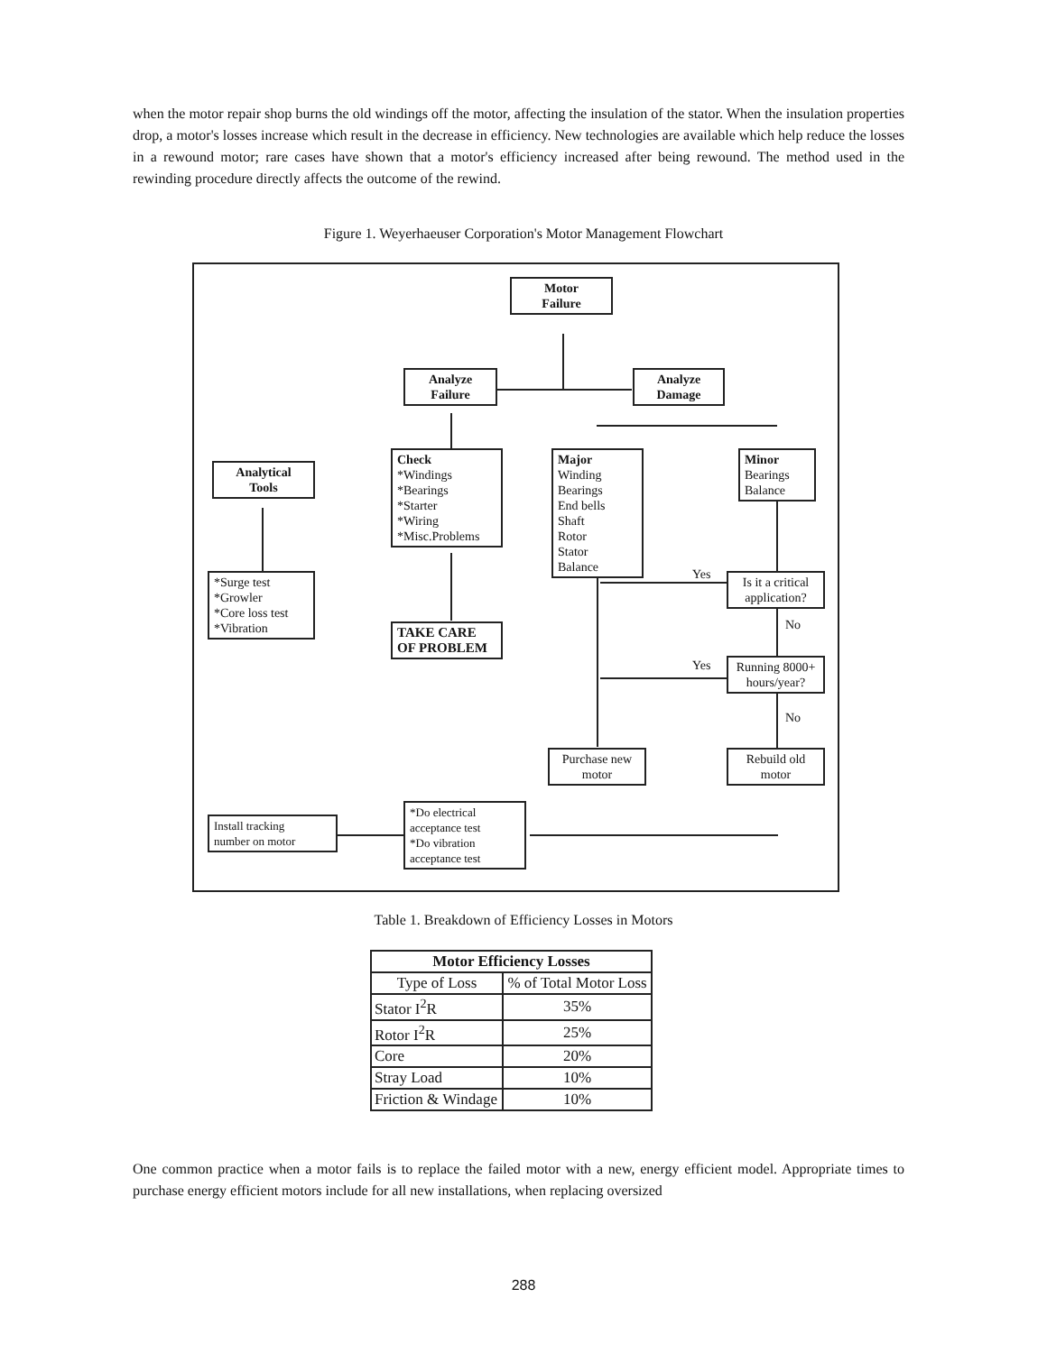when the motor repair shop burns the old windings off the motor, affecting the insulation of the stator. When the insulation properties drop, a motor's losses increase which result in the decrease in efficiency. New technologies are available which help reduce the losses in a rewound motor; rare cases have shown that a motor's efficiency increased after being rewound. The method used in the rewinding procedure directly affects the outcome of the rewind.
Figure 1. Weyerhaeuser Corporation's Motor Management Flowchart
Motor
Failure
Analyze
Failure
Analyze
Damage
Analytical
Tools
Check
*Windings
*Bearings
*Starter
*Wiring
*Misc.Problems
Major
Winding
Bearings
End bells
Shaft
Rotor
Stator
Balance
Minor
Bearings
Balance
*Surge test
*Growler
*Core loss test
*Vibration
Yes
Is it a critical application?
No
TAKE CARE
OF PROBLEM
Yes
Running 8000+ hours/year?
No
Purchase new motor
Rebuild old motor
Install tracking
number on motor
*Do electrical
acceptance test
*Do vibration
acceptance test
Table 1. Breakdown of Efficiency Losses in Motors
| Motor Efficiency Losses | |
| --- | --- |
| Type of Loss | % of Total Motor Loss |
| Stator I<sup>2</sup>R | 35% |
| Rotor I<sup>2</sup>R | 25% |
| Core | 20% |
| Stray Load | 10% |
| Friction & Windage | 10% |
One common practice when a motor fails is to replace the failed motor with a new, energy efficient model. Appropriate times to purchase energy efficient motors include for all new installations, when replacing oversized
288